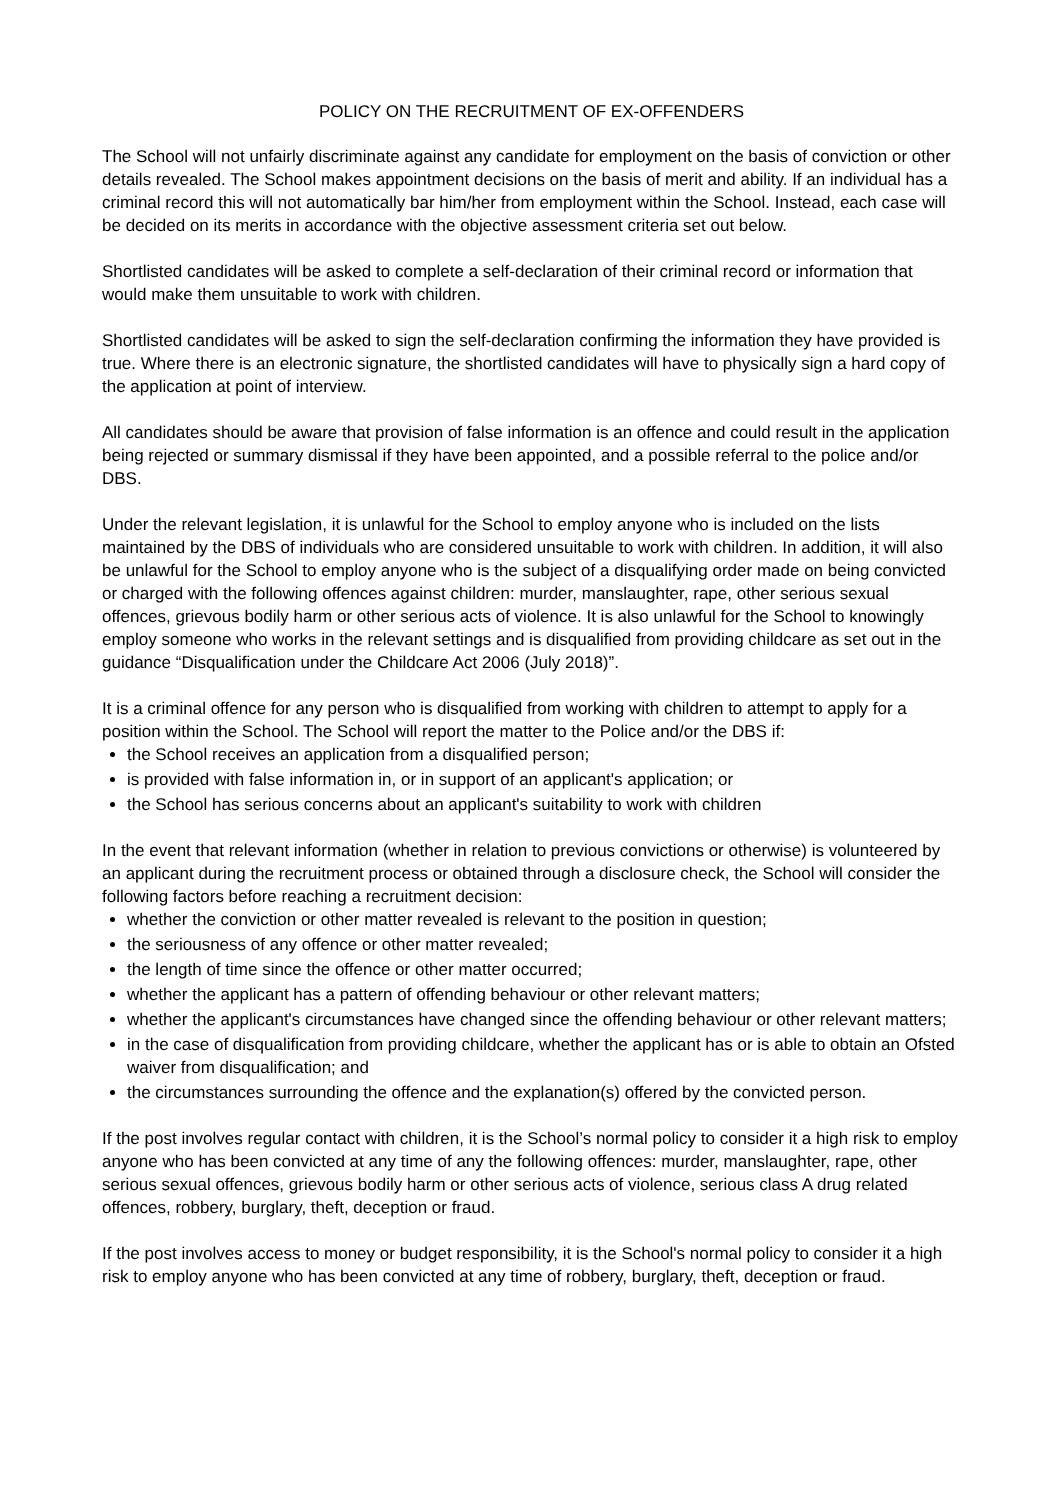POLICY ON THE RECRUITMENT OF EX-OFFENDERS
The School will not unfairly discriminate against any candidate for employment on the basis of conviction or other details revealed. The School makes appointment decisions on the basis of merit and ability. If an individual has a criminal record this will not automatically bar him/her from employment within the School. Instead, each case will be decided on its merits in accordance with the objective assessment criteria set out below.
Shortlisted candidates will be asked to complete a self-declaration of their criminal record or information that would make them unsuitable to work with children.
Shortlisted candidates will be asked to sign the self-declaration confirming the information they have provided is true. Where there is an electronic signature, the shortlisted candidates will have to physically sign a hard copy of the application at point of interview.
All candidates should be aware that provision of false information is an offence and could result in the application being rejected or summary dismissal if they have been appointed, and a possible referral to the police and/or DBS.
Under the relevant legislation, it is unlawful for the School to employ anyone who is included on the lists maintained by the DBS of individuals who are considered unsuitable to work with children. In addition, it will also be unlawful for the School to employ anyone who is the subject of a disqualifying order made on being convicted or charged with the following offences against children: murder, manslaughter, rape, other serious sexual offences, grievous bodily harm or other serious acts of violence. It is also unlawful for the School to knowingly employ someone who works in the relevant settings and is disqualified from providing childcare as set out in the guidance “Disqualification under the Childcare Act 2006 (July 2018)”.
It is a criminal offence for any person who is disqualified from working with children to attempt to apply for a position within the School. The School will report the matter to the Police and/or the DBS if:
the School receives an application from a disqualified person;
is provided with false information in, or in support of an applicant's application; or
the School has serious concerns about an applicant's suitability to work with children
In the event that relevant information (whether in relation to previous convictions or otherwise) is volunteered by an applicant during the recruitment process or obtained through a disclosure check, the School will consider the following factors before reaching a recruitment decision:
whether the conviction or other matter revealed is relevant to the position in question;
the seriousness of any offence or other matter revealed;
the length of time since the offence or other matter occurred;
whether the applicant has a pattern of offending behaviour or other relevant matters;
whether the applicant's circumstances have changed since the offending behaviour or other relevant matters;
in the case of disqualification from providing childcare, whether the applicant has or is able to obtain an Ofsted waiver from disqualification; and
the circumstances surrounding the offence and the explanation(s) offered by the convicted person.
If the post involves regular contact with children, it is the School’s normal policy to consider it a high risk to employ anyone who has been convicted at any time of any the following offences: murder, manslaughter, rape, other serious sexual offences, grievous bodily harm or other serious acts of violence, serious class A drug related offences, robbery, burglary, theft, deception or fraud.
If the post involves access to money or budget responsibility, it is the School's normal policy to consider it a high risk to employ anyone who has been convicted at any time of robbery, burglary, theft, deception or fraud.